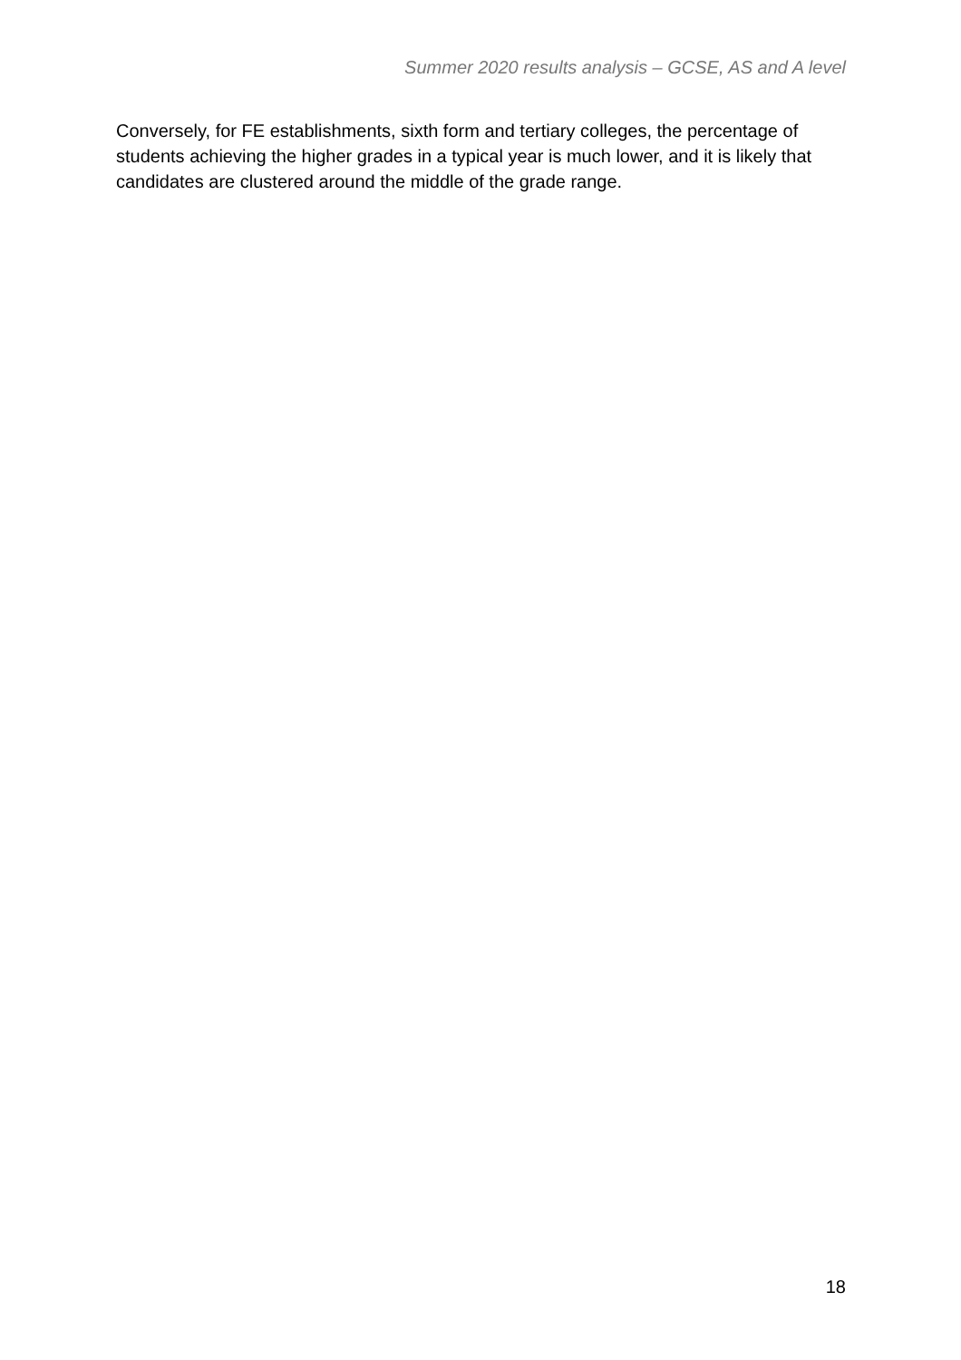Summer 2020 results analysis – GCSE, AS and A level
Conversely, for FE establishments, sixth form and tertiary colleges, the percentage of students achieving the higher grades in a typical year is much lower, and it is likely that candidates are clustered around the middle of the grade range.
18